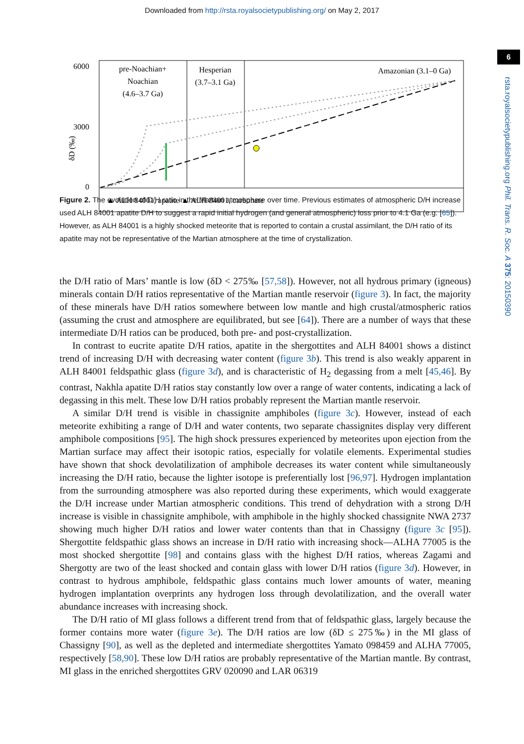Downloaded from http://rsta.royalsocietypublishing.org/ on May 2, 2017
6
rsta.royalsocietypublishing.org Phil. Trans. R. Soc. A 375: 20150390
6000
3000
0
δD (‰)
pre-Noachian+
Noachian
(4.6–3.7 Ga)
Hesperian
(3.7–3.1 Ga)
Amazonian (3.1–0 Ga)
▲ ALH 84001, apatite ▲ ALH 84001, carbonate
Figure 2. The evolution of D/H ratio in the Martian atmosphere over time. Previous estimates of atmospheric D/H increase used ALH 84001 apatite D/H to suggest a rapid initial hydrogen (and general atmospheric) loss prior to 4.1 Ga (e.g. [65]). However, as ALH 84001 is a highly shocked meteorite that is reported to contain a crustal assimilant, the D/H ratio of its apatite may not be representative of the Martian atmosphere at the time of crystallization.
the D/H ratio of Mars’ mantle is low (δD < 275‰ [57,58]). However, not all hydrous primary (igneous) minerals contain D/H ratios representative of the Martian mantle reservoir (figure 3). In fact, the majority of these minerals have D/H ratios somewhere between low mantle and high crustal/atmospheric ratios (assuming the crust and atmosphere are equilibrated, but see [64]). There are a number of ways that these intermediate D/H ratios can be produced, both pre- and post-crystallization.
In contrast to eucrite apatite D/H ratios, apatite in the shergottites and ALH 84001 shows a distinct trend of increasing D/H with decreasing water content (figure 3b). This trend is also weakly apparent in ALH 84001 feldspathic glass (figure 3d), and is characteristic of H<sub>2</sub> degassing from a melt [45,46]. By contrast, Nakhla apatite D/H ratios stay constantly low over a range of water contents, indicating a lack of degassing in this melt. These low D/H ratios probably represent the Martian mantle reservoir.
A similar D/H trend is visible in chassignite amphiboles (figure 3c). However, instead of each meteorite exhibiting a range of D/H and water contents, two separate chassignites display very different amphibole compositions [95]. The high shock pressures experienced by meteorites upon ejection from the Martian surface may affect their isotopic ratios, especially for volatile elements. Experimental studies have shown that shock devolatilization of amphibole decreases its water content while simultaneously increasing the D/H ratio, because the lighter isotope is preferentially lost [96,97]. Hydrogen implantation from the surrounding atmosphere was also reported during these experiments, which would exaggerate the D/H increase under Martian atmospheric conditions. This trend of dehydration with a strong D/H increase is visible in chassignite amphibole, with amphibole in the highly shocked chassignite NWA 2737 showing much higher D/H ratios and lower water contents than that in Chassigny (figure 3c [95]). Shergottite feldspathic glass shows an increase in D/H ratio with increasing shock—ALHA 77005 is the most shocked shergottite [98] and contains glass with the highest D/H ratios, whereas Zagami and Shergotty are two of the least shocked and contain glass with lower D/H ratios (figure 3d). However, in contrast to hydrous amphibole, feldspathic glass contains much lower amounts of water, meaning hydrogen implantation overprints any hydrogen loss through devolatilization, and the overall water abundance increases with increasing shock.
The D/H ratio of MI glass follows a different trend from that of feldspathic glass, largely because the former contains more water (figure 3e). The D/H ratios are low (δD ≤ 275‰) in the MI glass of Chassigny [90], as well as the depleted and intermediate shergottites Yamato 098459 and ALHA 77005, respectively [58,90]. These low D/H ratios are probably representative of the Martian mantle. By contrast, MI glass in the enriched shergottites GRV 020090 and LAR 06319